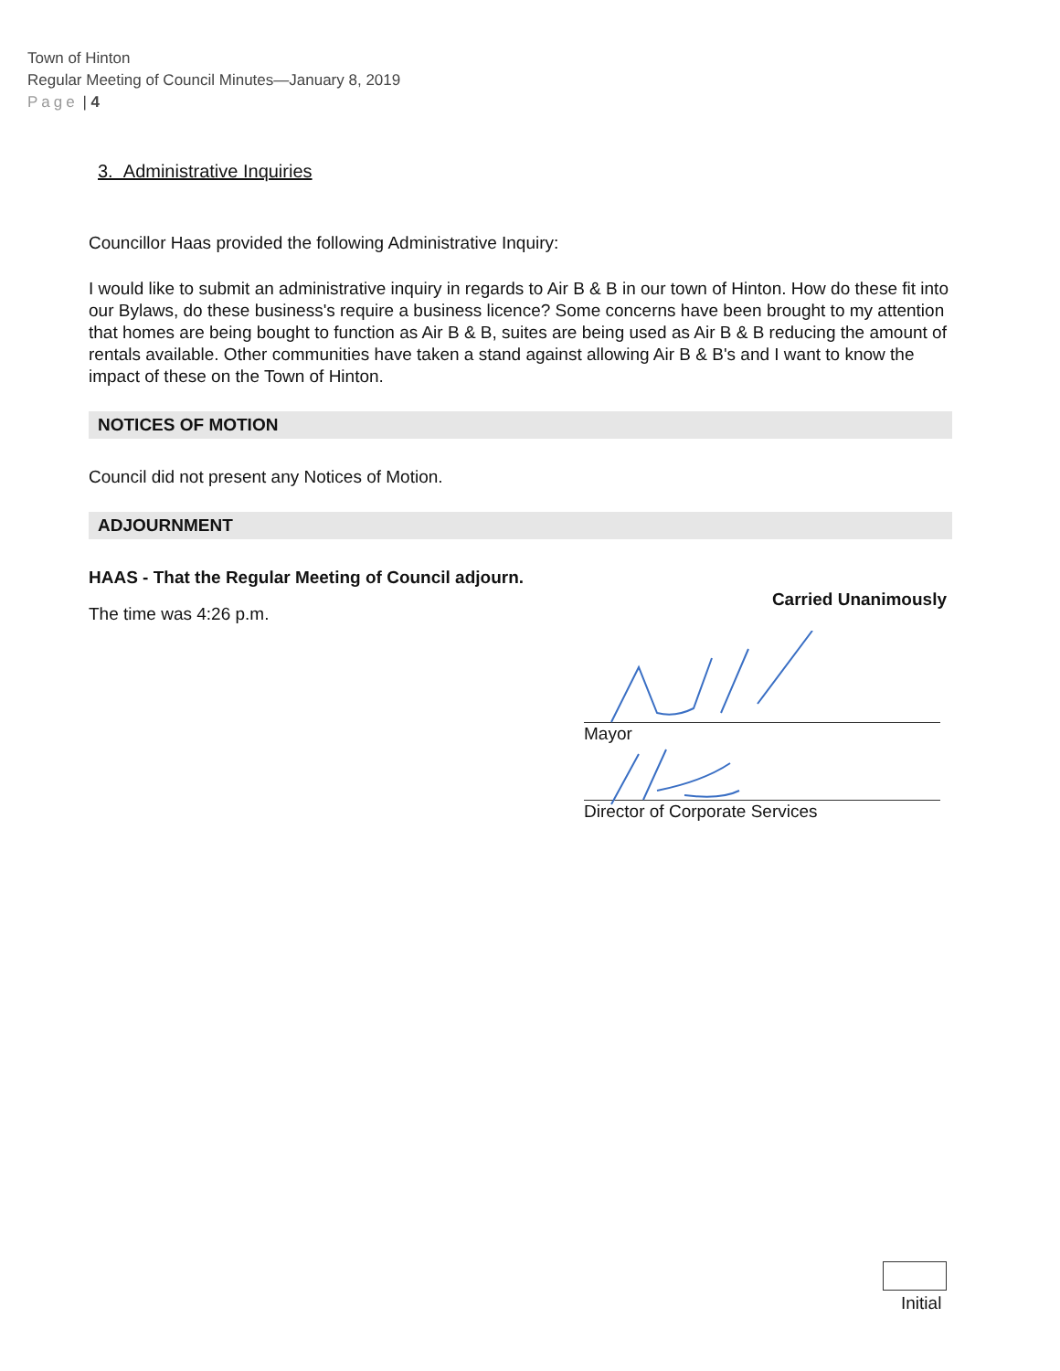Town of Hinton
Regular Meeting of Council Minutes—January 8, 2019
Page | 4
3. Administrative Inquiries
Councillor Haas provided the following Administrative Inquiry:
I would like to submit an administrative inquiry in regards to Air B & B in our town of Hinton. How do these fit into our Bylaws, do these business's require a business licence? Some concerns have been brought to my attention that homes are being bought to function as Air B & B, suites are being used as Air B & B reducing the amount of rentals available. Other communities have taken a stand against allowing Air B & B's and I want to know the impact of these on the Town of Hinton.
NOTICES OF MOTION
Council did not present any Notices of Motion.
ADJOURNMENT
HAAS - That the Regular Meeting of Council adjourn.
Carried Unanimously
The time was 4:26 p.m.
Mayor
Director of Corporate Services
Initial